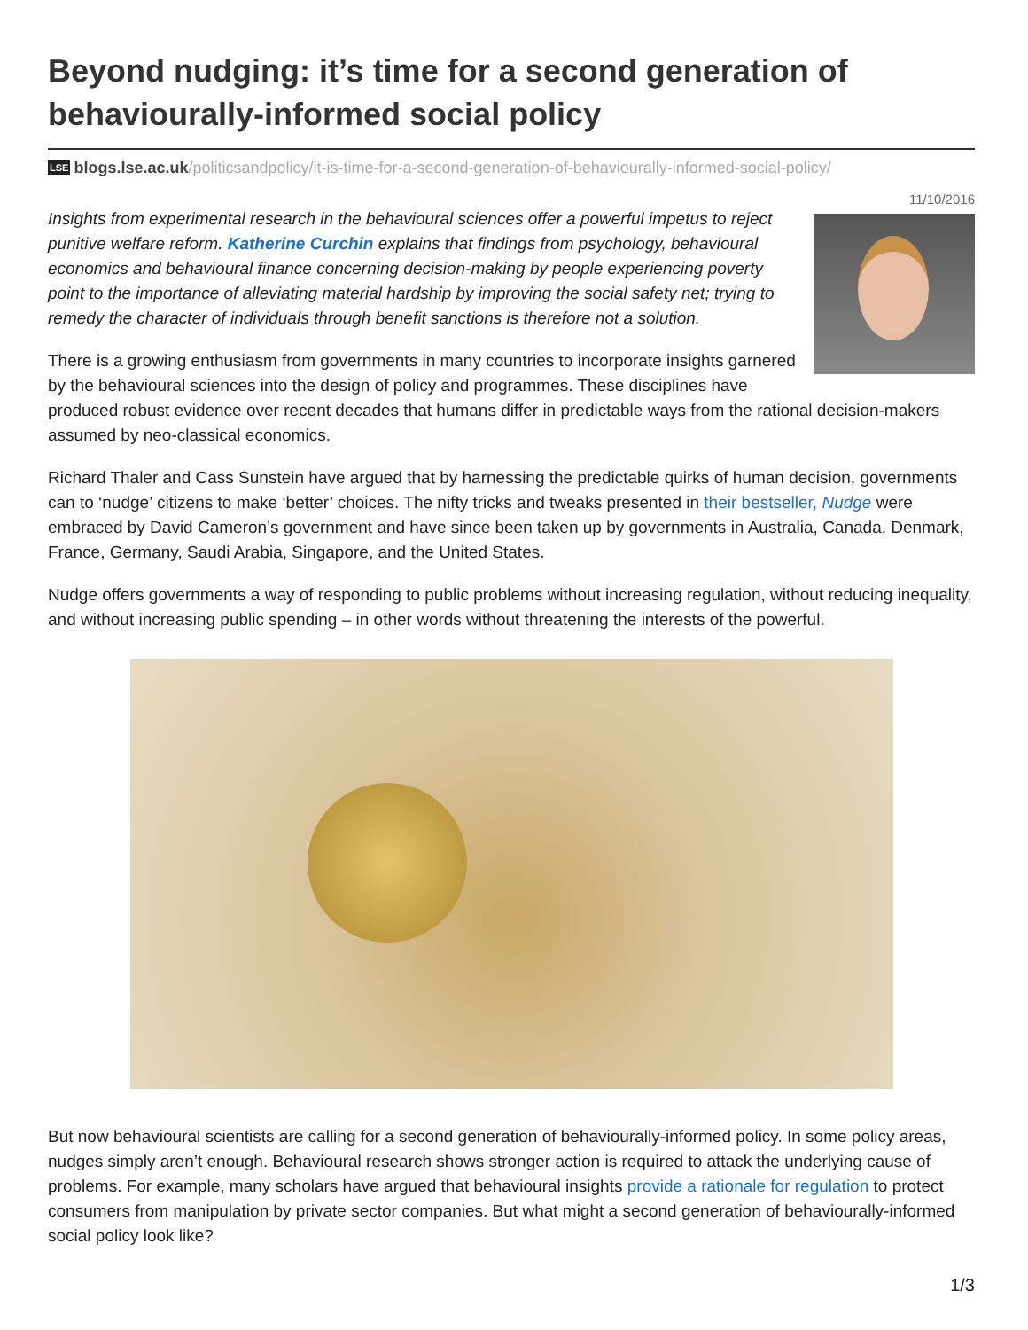Beyond nudging: it’s time for a second generation of behaviourally-informed social policy
LSE blogs.lse.ac.uk/politicsandpolicy/it-is-time-for-a-second-generation-of-behaviourally-informed-social-policy/
11/10/2016
Insights from experimental research in the behavioural sciences offer a powerful impetus to reject punitive welfare reform. Katherine Curchin explains that findings from psychology, behavioural economics and behavioural finance concerning decision-making by people experiencing poverty point to the importance of alleviating material hardship by improving the social safety net; trying to remedy the character of individuals through benefit sanctions is therefore not a solution.
There is a growing enthusiasm from governments in many countries to incorporate insights garnered by the behavioural sciences into the design of policy and programmes. These disciplines have produced robust evidence over recent decades that humans differ in predictable ways from the rational decision-makers assumed by neo-classical economics.
Richard Thaler and Cass Sunstein have argued that by harnessing the predictable quirks of human decision, governments can to ‘nudge’ citizens to make ‘better’ choices. The nifty tricks and tweaks presented in their bestseller, Nudge were embraced by David Cameron’s government and have since been taken up by governments in Australia, Canada, Denmark, France, Germany, Saudi Arabia, Singapore, and the United States.
Nudge offers governments a way of responding to public problems without increasing regulation, without reducing inequality, and without increasing public spending – in other words without threatening the interests of the powerful.
But now behavioural scientists are calling for a second generation of behaviourally-informed policy. In some policy areas, nudges simply aren’t enough. Behavioural research shows stronger action is required to attack the underlying cause of problems. For example, many scholars have argued that behavioural insights provide a rationale for regulation to protect consumers from manipulation by private sector companies. But what might a second generation of behaviourally-informed social policy look like?
1/3